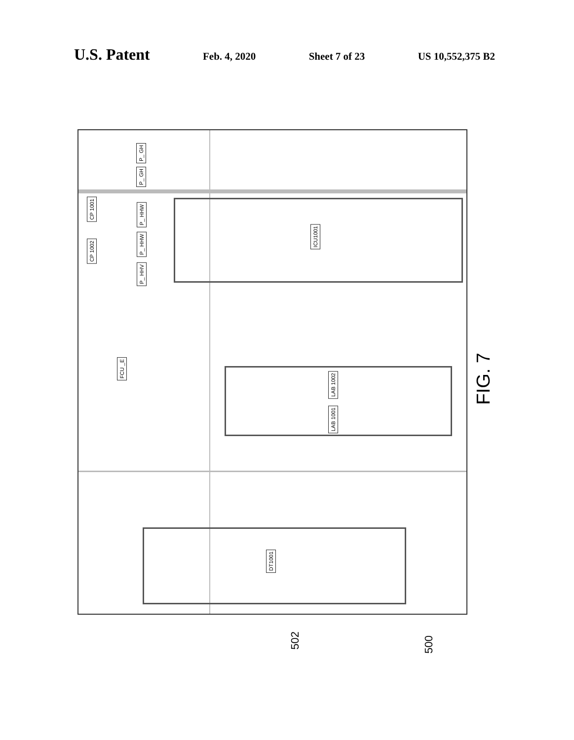U.S. Patent Feb. 4, 2020 Sheet 7 of 23 US 10,552,375 B2
CP 1001
CP 1002
P_ GH
P_ GH
P_ HHW
P_ HHW
P_ HHV
FCU _E
ICU1001
LAB 1002
LAB 1001
DT1001
FIG. 7
502
500